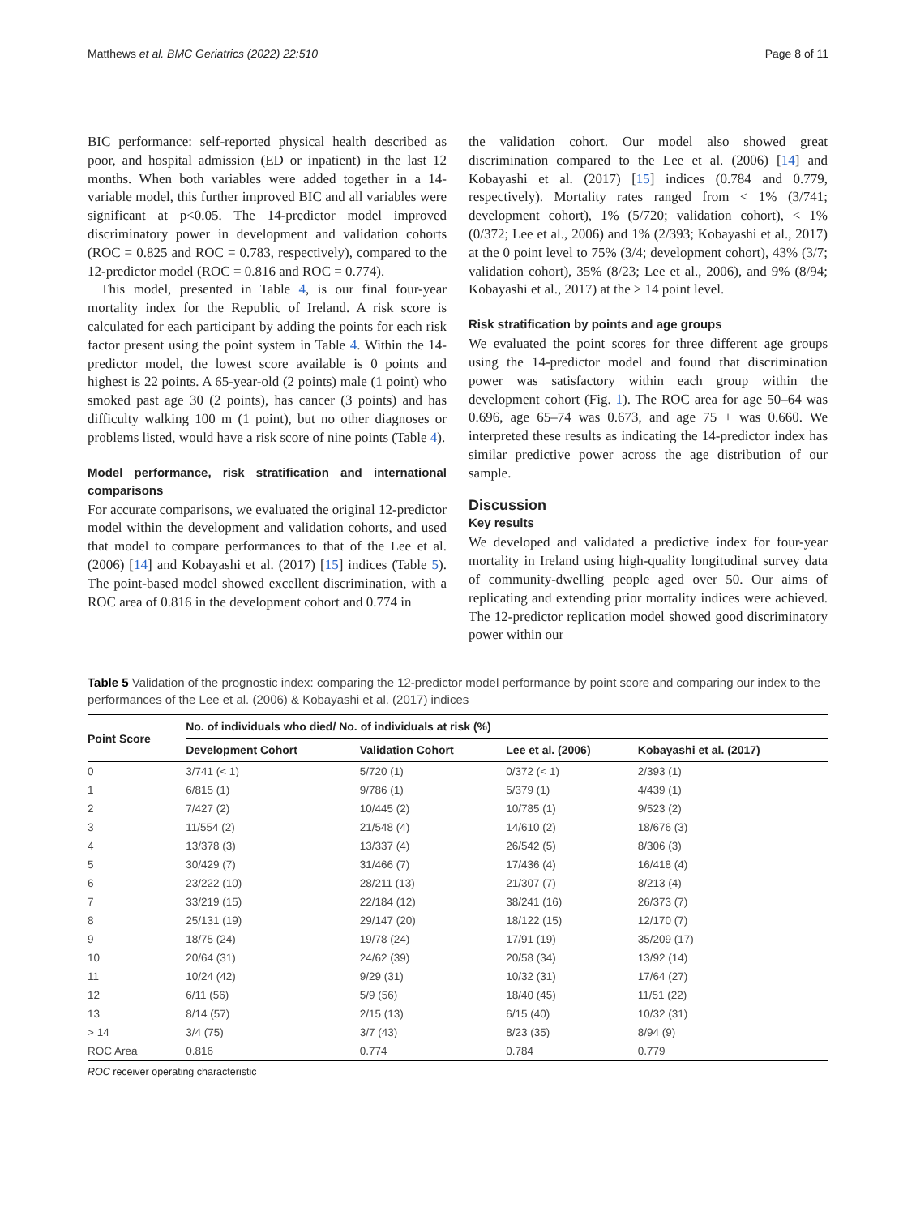Matthews et al. BMC Geriatrics (2022) 22:510 Page 8 of 11
BIC performance: self-reported physical health described as poor, and hospital admission (ED or inpatient) in the last 12 months. When both variables were added together in a 14-variable model, this further improved BIC and all variables were significant at p<0.05. The 14-predictor model improved discriminatory power in development and validation cohorts (ROC = 0.825 and ROC = 0.783, respectively), compared to the 12-predictor model (ROC = 0.816 and ROC = 0.774).
This model, presented in Table 4, is our final four-year mortality index for the Republic of Ireland. A risk score is calculated for each participant by adding the points for each risk factor present using the point system in Table 4. Within the 14-predictor model, the lowest score available is 0 points and highest is 22 points. A 65-year-old (2 points) male (1 point) who smoked past age 30 (2 points), has cancer (3 points) and has difficulty walking 100 m (1 point), but no other diagnoses or problems listed, would have a risk score of nine points (Table 4).
Model performance, risk stratification and international comparisons
For accurate comparisons, we evaluated the original 12-predictor model within the development and validation cohorts, and used that model to compare performances to that of the Lee et al. (2006) [14] and Kobayashi et al. (2017) [15] indices (Table 5). The point-based model showed excellent discrimination, with a ROC area of 0.816 in the development cohort and 0.774 in
the validation cohort. Our model also showed great discrimination compared to the Lee et al. (2006) [14] and Kobayashi et al. (2017) [15] indices (0.784 and 0.779, respectively). Mortality rates ranged from < 1% (3/741; development cohort), 1% (5/720; validation cohort), < 1% (0/372; Lee et al., 2006) and 1% (2/393; Kobayashi et al., 2017) at the 0 point level to 75% (3/4; development cohort), 43% (3/7; validation cohort), 35% (8/23; Lee et al., 2006), and 9% (8/94; Kobayashi et al., 2017) at the ≥ 14 point level.
Risk stratification by points and age groups
We evaluated the point scores for three different age groups using the 14-predictor model and found that discrimination power was satisfactory within each group within the development cohort (Fig. 1). The ROC area for age 50–64 was 0.696, age 65–74 was 0.673, and age 75 + was 0.660. We interpreted these results as indicating the 14-predictor index has similar predictive power across the age distribution of our sample.
Discussion
Key results
We developed and validated a predictive index for four-year mortality in Ireland using high-quality longitudinal survey data of community-dwelling people aged over 50. Our aims of replicating and extending prior mortality indices were achieved. The 12-predictor replication model showed good discriminatory power within our
Table 5 Validation of the prognostic index: comparing the 12-predictor model performance by point score and comparing our index to the performances of the Lee et al. (2006) & Kobayashi et al. (2017) indices
| Point Score | No. of individuals who died/ No. of individuals at risk (%) | | | |
| --- | --- | --- | --- | --- |
| | Development Cohort | Validation Cohort | Lee et al. (2006) | Kobayashi et al. (2017) |
| 0 | 3/741 (< 1) | 5/720 (1) | 0/372 (< 1) | 2/393 (1) |
| 1 | 6/815 (1) | 9/786 (1) | 5/379 (1) | 4/439 (1) |
| 2 | 7/427 (2) | 10/445 (2) | 10/785 (1) | 9/523 (2) |
| 3 | 11/554 (2) | 21/548 (4) | 14/610 (2) | 18/676 (3) |
| 4 | 13/378 (3) | 13/337 (4) | 26/542 (5) | 8/306 (3) |
| 5 | 30/429 (7) | 31/466 (7) | 17/436 (4) | 16/418 (4) |
| 6 | 23/222 (10) | 28/211 (13) | 21/307 (7) | 8/213 (4) |
| 7 | 33/219 (15) | 22/184 (12) | 38/241 (16) | 26/373 (7) |
| 8 | 25/131 (19) | 29/147 (20) | 18/122 (15) | 12/170 (7) |
| 9 | 18/75 (24) | 19/78 (24) | 17/91 (19) | 35/209 (17) |
| 10 | 20/64 (31) | 24/62 (39) | 20/58 (34) | 13/92 (14) |
| 11 | 10/24 (42) | 9/29 (31) | 10/32 (31) | 17/64 (27) |
| 12 | 6/11 (56) | 5/9 (56) | 18/40 (45) | 11/51 (22) |
| 13 | 8/14 (57) | 2/15 (13) | 6/15 (40) | 10/32 (31) |
| > 14 | 3/4 (75) | 3/7 (43) | 8/23 (35) | 8/94 (9) |
| ROC Area | 0.816 | 0.774 | 0.784 | 0.779 |
ROC receiver operating characteristic